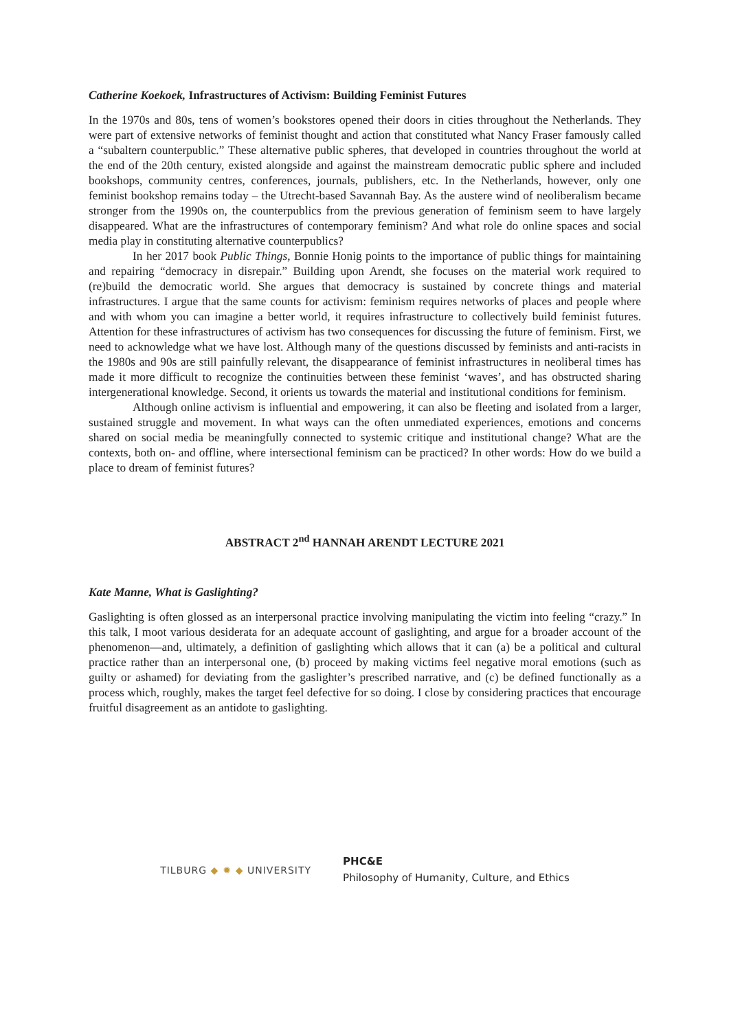Catherine Koekoek, Infrastructures of Activism: Building Feminist Futures
In the 1970s and 80s, tens of women’s bookstores opened their doors in cities throughout the Netherlands. They were part of extensive networks of feminist thought and action that constituted what Nancy Fraser famously called a “subaltern counterpublic.” These alternative public spheres, that developed in countries throughout the world at the end of the 20th century, existed alongside and against the mainstream democratic public sphere and included bookshops, community centres, conferences, journals, publishers, etc. In the Netherlands, however, only one feminist bookshop remains today – the Utrecht-based Savannah Bay. As the austere wind of neoliberalism became stronger from the 1990s on, the counterpublics from the previous generation of feminism seem to have largely disappeared. What are the infrastructures of contemporary feminism? And what role do online spaces and social media play in constituting alternative counterpublics?
In her 2017 book Public Things, Bonnie Honig points to the importance of public things for maintaining and repairing “democracy in disrepair.” Building upon Arendt, she focuses on the material work required to (re)build the democratic world. She argues that democracy is sustained by concrete things and material infrastructures. I argue that the same counts for activism: feminism requires networks of places and people where and with whom you can imagine a better world, it requires infrastructure to collectively build feminist futures. Attention for these infrastructures of activism has two consequences for discussing the future of feminism. First, we need to acknowledge what we have lost. Although many of the questions discussed by feminists and anti-racists in the 1980s and 90s are still painfully relevant, the disappearance of feminist infrastructures in neoliberal times has made it more difficult to recognize the continuities between these feminist ‘waves’, and has obstructed sharing intergenerational knowledge. Second, it orients us towards the material and institutional conditions for feminism.
Although online activism is influential and empowering, it can also be fleeting and isolated from a larger, sustained struggle and movement. In what ways can the often unmediated experiences, emotions and concerns shared on social media be meaningfully connected to systemic critique and institutional change? What are the contexts, both on- and offline, where intersectional feminism can be practiced? In other words: How do we build a place to dream of feminist futures?
ABSTRACT 2<sup>nd</sup> HANNAH ARENDT LECTURE 2021
Kate Manne, What is Gaslighting?
Gaslighting is often glossed as an interpersonal practice involving manipulating the victim into feeling “crazy.” In this talk, I moot various desiderata for an adequate account of gaslighting, and argue for a broader account of the phenomenon—and, ultimately, a definition of gaslighting which allows that it can (a) be a political and cultural practice rather than an interpersonal one, (b) proceed by making victims feel negative moral emotions (such as guilty or ashamed) for deviating from the gaslighter’s prescribed narrative, and (c) be defined functionally as a process which, roughly, makes the target feel defective for so doing. I close by considering practices that encourage fruitful disagreement as an antidote to gaslighting.
TILBURG ◆ ✹ ◆ UNIVERSITY
PHC&E
Philosophy of Humanity, Culture, and Ethics